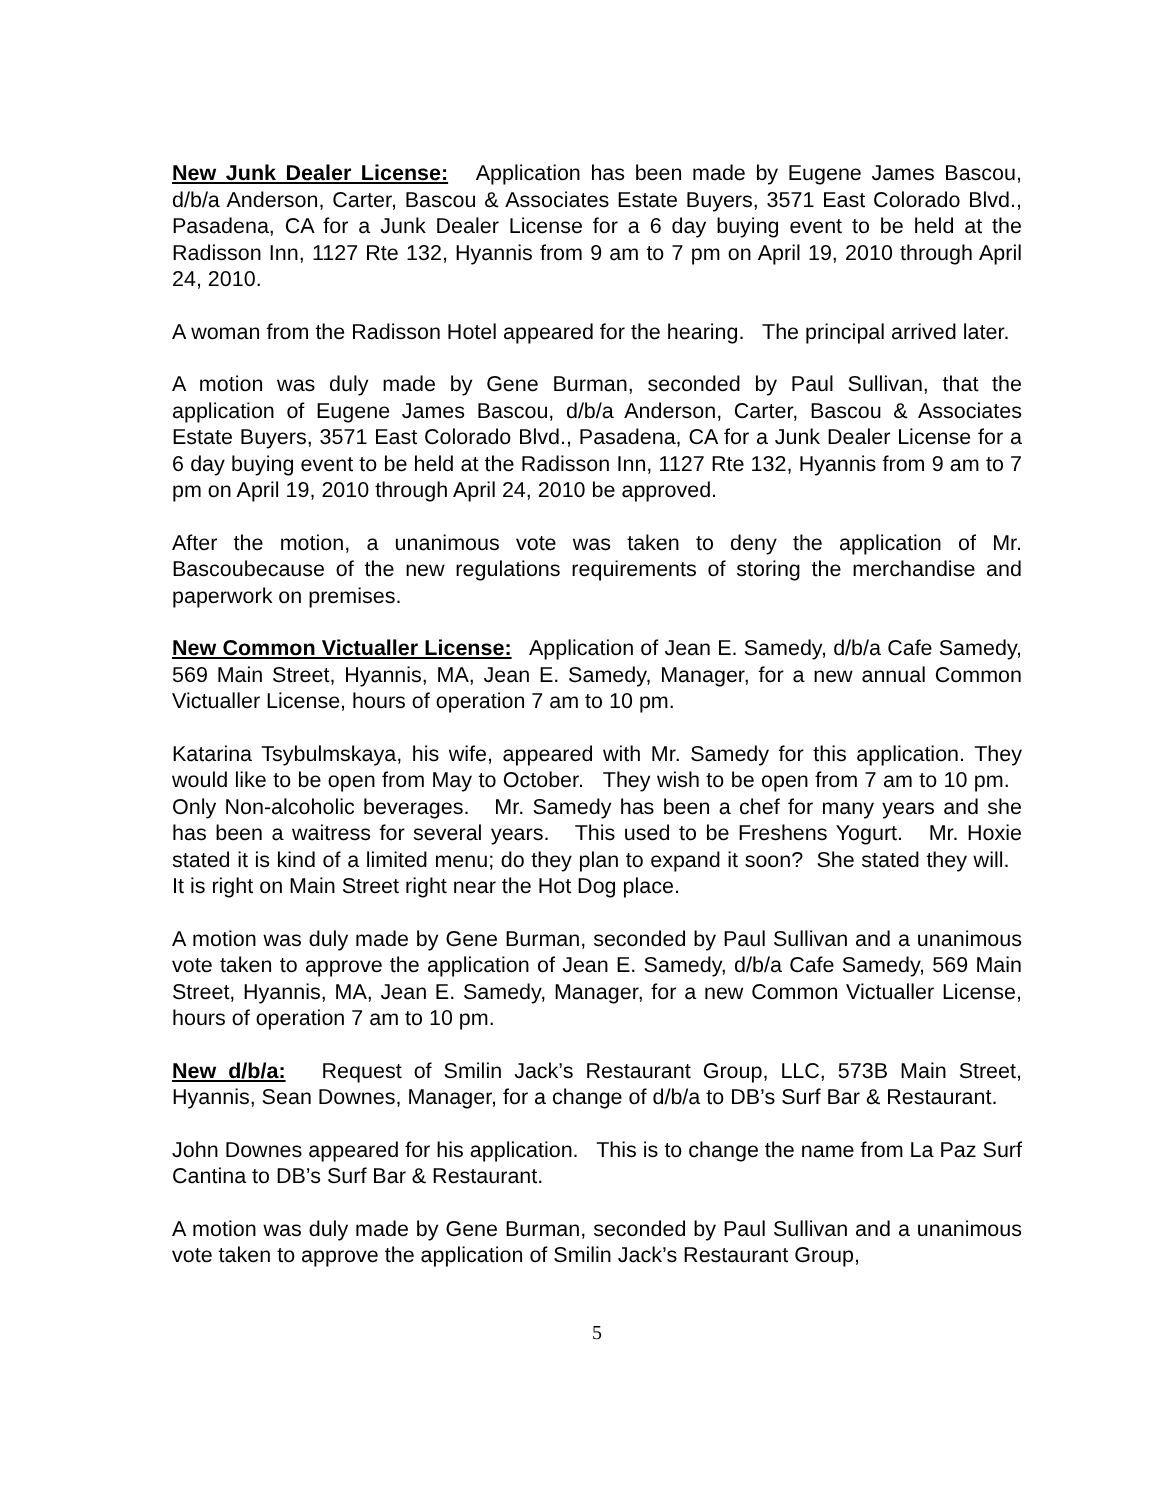New Junk Dealer License: Application has been made by Eugene James Bascou, d/b/a Anderson, Carter, Bascou & Associates Estate Buyers, 3571 East Colorado Blvd., Pasadena, CA for a Junk Dealer License for a 6 day buying event to be held at the Radisson Inn, 1127 Rte 132, Hyannis from 9 am to 7 pm on April 19, 2010 through April 24, 2010.
A woman from the Radisson Hotel appeared for the hearing. The principal arrived later.
A motion was duly made by Gene Burman, seconded by Paul Sullivan, that the application of Eugene James Bascou, d/b/a Anderson, Carter, Bascou & Associates Estate Buyers, 3571 East Colorado Blvd., Pasadena, CA for a Junk Dealer License for a 6 day buying event to be held at the Radisson Inn, 1127 Rte 132, Hyannis from 9 am to 7 pm on April 19, 2010 through April 24, 2010 be approved.
After the motion, a unanimous vote was taken to deny the application of Mr. Bascoubecause of the new regulations requirements of storing the merchandise and paperwork on premises.
New Common Victualler License: Application of Jean E. Samedy, d/b/a Cafe Samedy, 569 Main Street, Hyannis, MA, Jean E. Samedy, Manager, for a new annual Common Victualler License, hours of operation 7 am to 10 pm.
Katarina Tsybulmskaya, his wife, appeared with Mr. Samedy for this application. They would like to be open from May to October. They wish to be open from 7 am to 10 pm. Only Non-alcoholic beverages. Mr. Samedy has been a chef for many years and she has been a waitress for several years. This used to be Freshens Yogurt. Mr. Hoxie stated it is kind of a limited menu; do they plan to expand it soon? She stated they will. It is right on Main Street right near the Hot Dog place.
A motion was duly made by Gene Burman, seconded by Paul Sullivan and a unanimous vote taken to approve the application of Jean E. Samedy, d/b/a Cafe Samedy, 569 Main Street, Hyannis, MA, Jean E. Samedy, Manager, for a new Common Victualler License, hours of operation 7 am to 10 pm.
New d/b/a: Request of Smilin Jack’s Restaurant Group, LLC, 573B Main Street, Hyannis, Sean Downes, Manager, for a change of d/b/a to DB’s Surf Bar & Restaurant.
John Downes appeared for his application. This is to change the name from La Paz Surf Cantina to DB’s Surf Bar & Restaurant.
A motion was duly made by Gene Burman, seconded by Paul Sullivan and a unanimous vote taken to approve the application of Smilin Jack’s Restaurant Group,
5